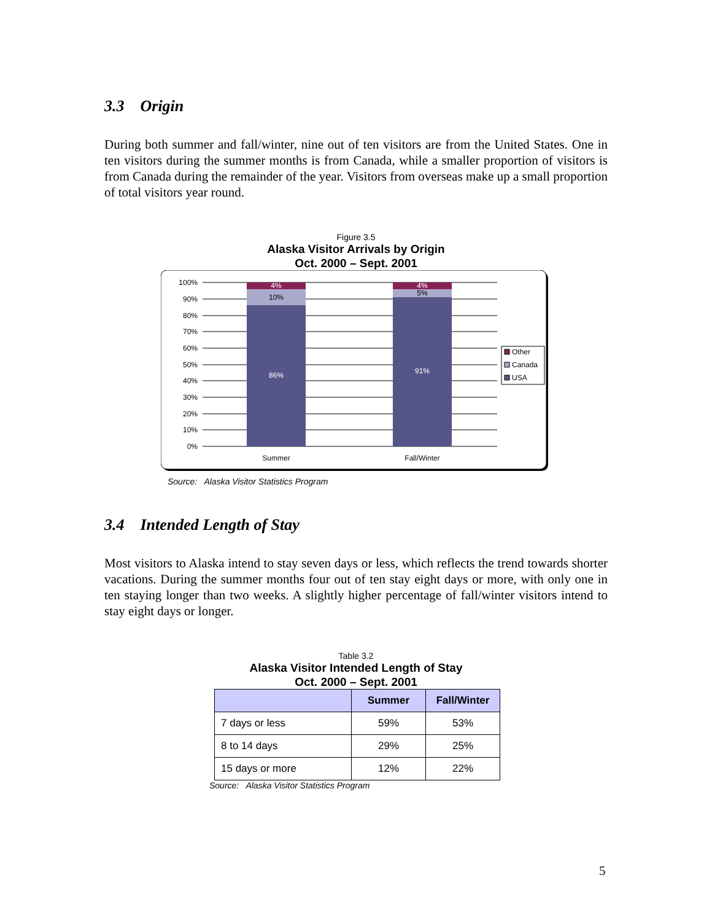3.3 Origin
During both summer and fall/winter, nine out of ten visitors are from the United States. One in ten visitors during the summer months is from Canada, while a smaller proportion of visitors is from Canada during the remainder of the year. Visitors from overseas make up a small proportion of total visitors year round.
Figure 3.5
Alaska Visitor Arrivals by Origin
Oct. 2000 – Sept. 2001
100%
90%
80%
70%
60%
50%
40%
30%
20%
10%
0%
4%
86%
4%
91%
10%
5%
Summer
Fall/Winter
Other
Canada
USA
Source: Alaska Visitor Statistics Program
3.4 Intended Length of Stay
Most visitors to Alaska intend to stay seven days or less, which reflects the trend towards shorter vacations. During the summer months four out of ten stay eight days or more, with only one in ten staying longer than two weeks. A slightly higher percentage of fall/winter visitors intend to stay eight days or longer.
Table 3.2
Alaska Visitor Intended Length of Stay
Oct. 2000 – Sept. 2001
| | Summer | Fall/Winter |
| --- | --- | --- |
| 7 days or less | 59% | 53% |
| 8 to 14 days | 29% | 25% |
| 15 days or more | 12% | 22% |
Source: Alaska Visitor Statistics Program
5